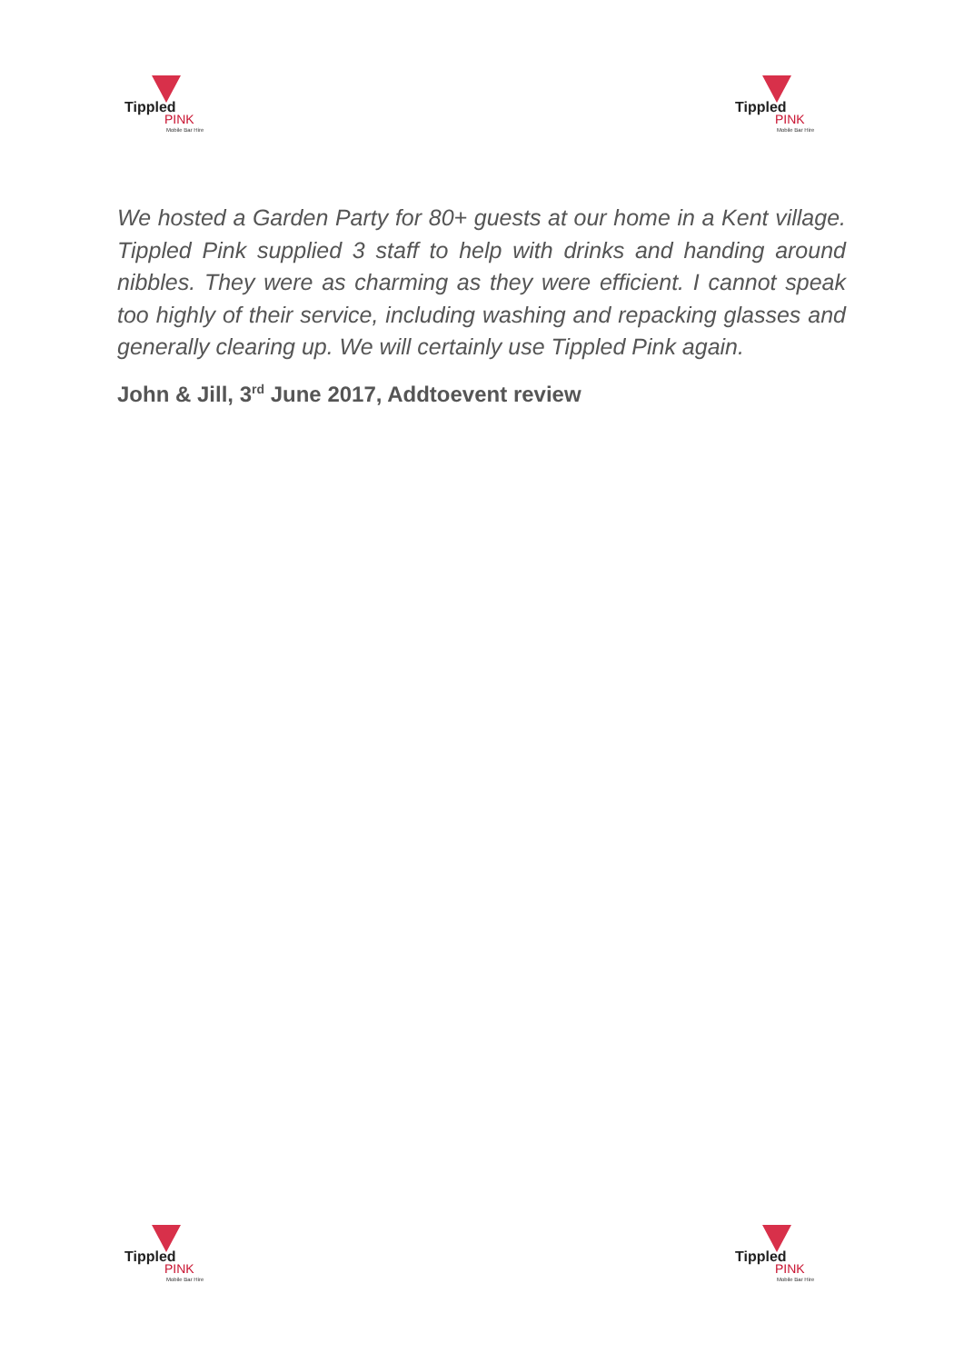Tippled
PINK
Mobile Bar Hire
Tippled
PINK
Mobile Bar Hire
We hosted a Garden Party for 80+ guests at our home in a Kent village. Tippled Pink supplied 3 staff to help with drinks and handing around nibbles. They were as charming as they were efficient. I cannot speak too highly of their service, including washing and repacking glasses and generally clearing up. We will certainly use Tippled Pink again.
John & Jill, 3<sup>rd</sup> June 2017, Addtoevent review
Tippled
PINK
Mobile Bar Hire
Tippled
PINK
Mobile Bar Hire